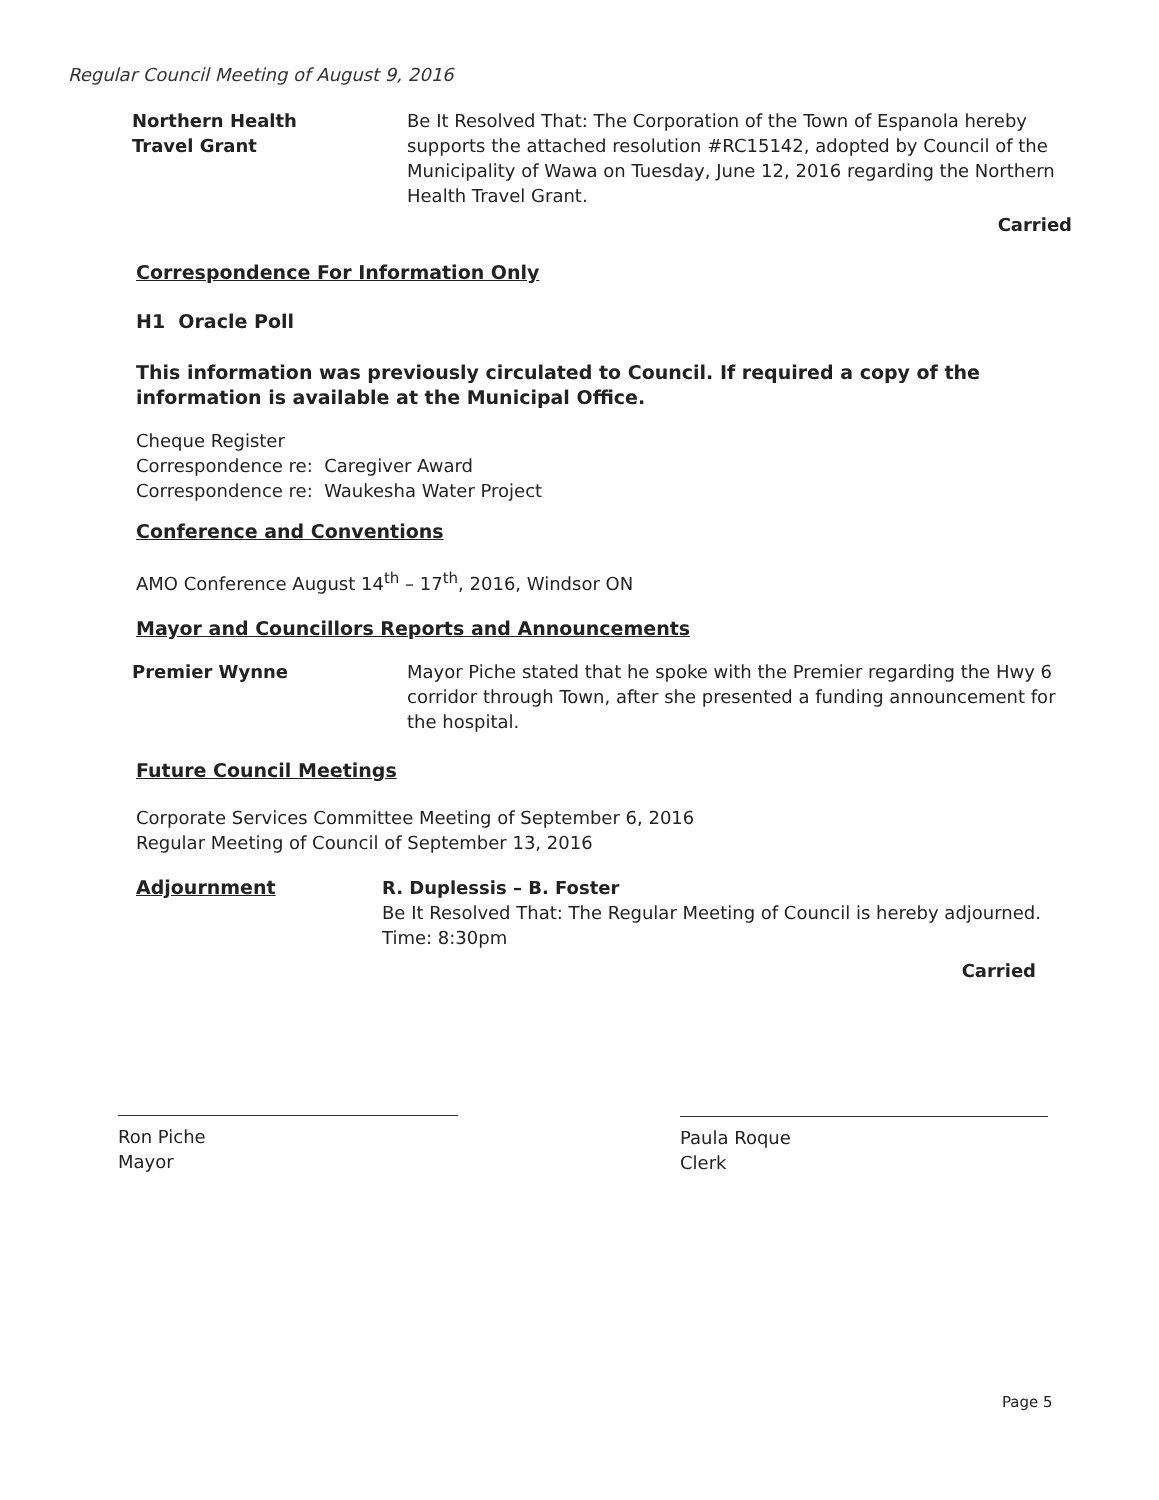Regular Council Meeting of August 9, 2016
Northern Health
Travel Grant
Be It Resolved That: The Corporation of the Town of Espanola hereby supports the attached resolution #RC15142, adopted by Council of the Municipality of Wawa on Tuesday, June 12, 2016 regarding the Northern Health Travel Grant.
Carried
Correspondence For Information Only
H1 Oracle Poll
This information was previously circulated to Council. If required a copy of the information is available at the Municipal Office.
Cheque Register
Correspondence re: Caregiver Award
Correspondence re: Waukesha Water Project
Conference and Conventions
AMO Conference August 14<sup>th</sup> – 17<sup>th</sup>, 2016, Windsor ON
Mayor and Councillors Reports and Announcements
Premier Wynne Mayor Piche stated that he spoke with the Premier regarding the Hwy 6 corridor through Town, after she presented a funding announcement for the hospital.
Future Council Meetings
Corporate Services Committee Meeting of September 6, 2016
Regular Meeting of Council of September 13, 2016
Adjournment R. Duplessis – B. Foster
Be It Resolved That: The Regular Meeting of Council is hereby adjourned. Time: 8:30pm
Carried
Ron Piche
Mayor
Paula Roque
Clerk
Page 5